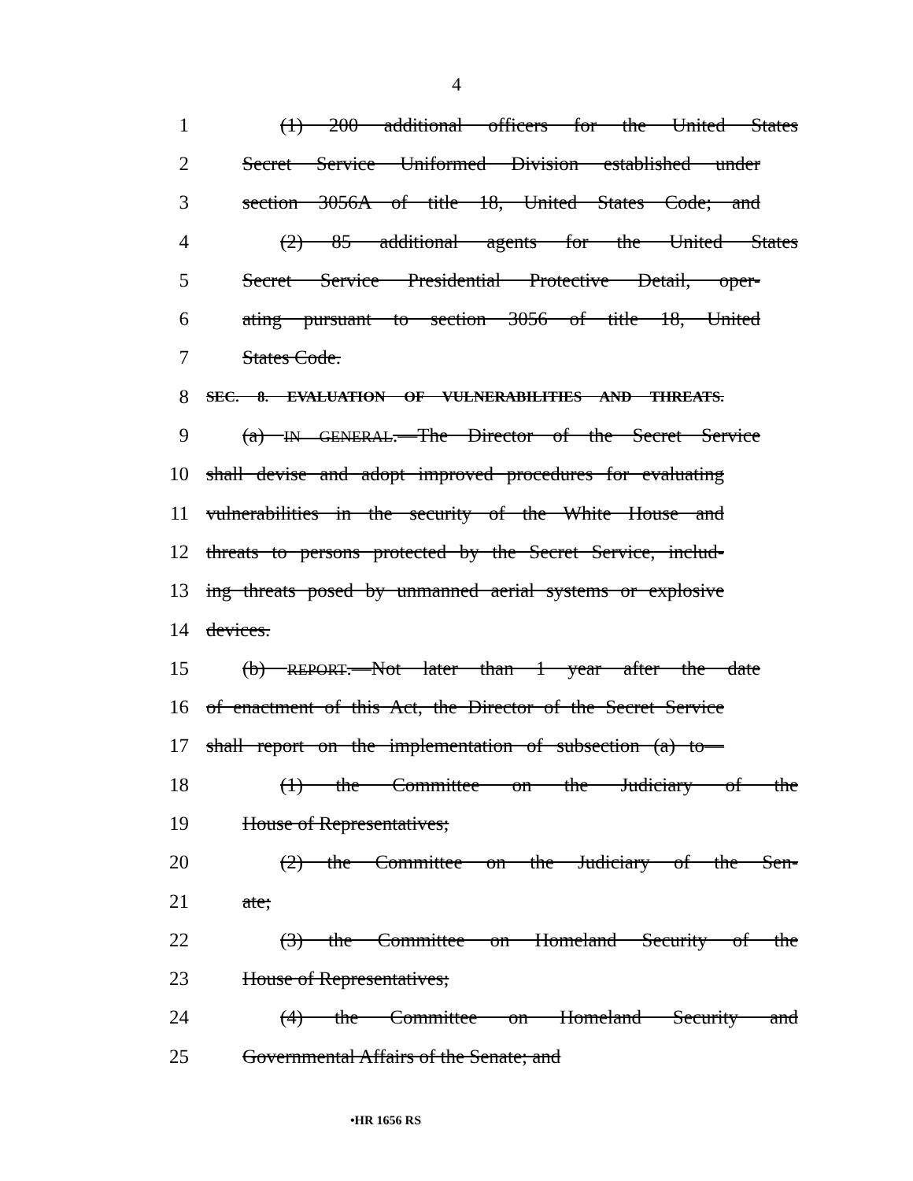4
1 (1) 200 additional officers for the United States
2 Secret Service Uniformed Division established under
3 section 3056A of title 18, United States Code; and
4 (2) 85 additional agents for the United States
5 Secret Service Presidential Protective Detail, oper-
6 ating pursuant to section 3056 of title 18, United
7 States Code.
8 SEC. 8. EVALUATION OF VULNERABILITIES AND THREATS.
9 (a) IN GENERAL.—The Director of the Secret Service
10 shall devise and adopt improved procedures for evaluating
11 vulnerabilities in the security of the White House and
12 threats to persons protected by the Secret Service, includ-
13 ing threats posed by unmanned aerial systems or explosive
14 devices.
15 (b) REPORT.—Not later than 1 year after the date
16 of enactment of this Act, the Director of the Secret Service
17 shall report on the implementation of subsection (a) to—
18 (1) the Committee on the Judiciary of the
19 House of Representatives;
20 (2) the Committee on the Judiciary of the Sen-
21 ate;
22 (3) the Committee on Homeland Security of the
23 House of Representatives;
24 (4) the Committee on Homeland Security and
25 Governmental Affairs of the Senate; and
•HR 1656 RS